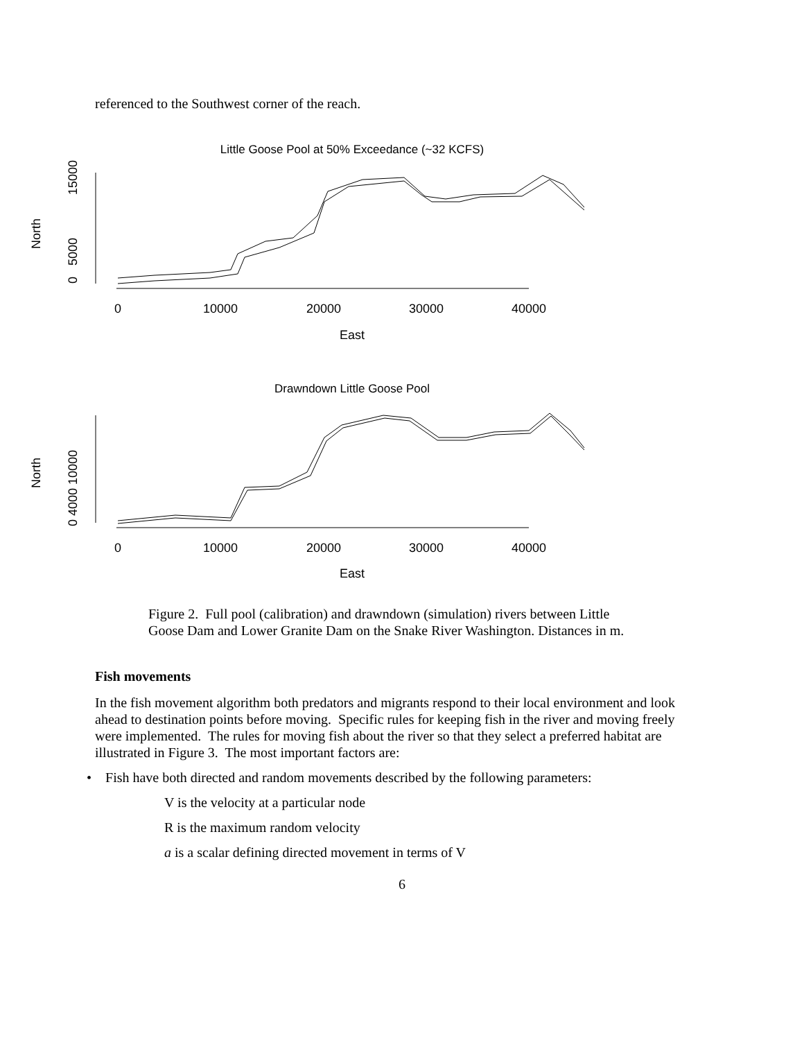referenced to the Southwest corner of the reach.
Little Goose Pool at 50% Exceedance (~32 KCFS)
0
10000
20000
30000
40000
East
0
5000
15000
North
Drawndown Little Goose Pool
0
10000
20000
30000
40000
East
0 4000 10000
North
Figure 2. Full pool (calibration) and drawndown (simulation) rivers between Little Goose Dam and Lower Granite Dam on the Snake River Washington. Distances in m.
Fish movements
In the fish movement algorithm both predators and migrants respond to their local environment and look ahead to destination points before moving. Specific rules for keeping fish in the river and moving freely were implemented. The rules for moving fish about the river so that they select a preferred habitat are illustrated in Figure 3. The most important factors are:
• Fish have both directed and random movements described by the following parameters:
V is the velocity at a particular node
R is the maximum random velocity
a is a scalar defining directed movement in terms of V
6